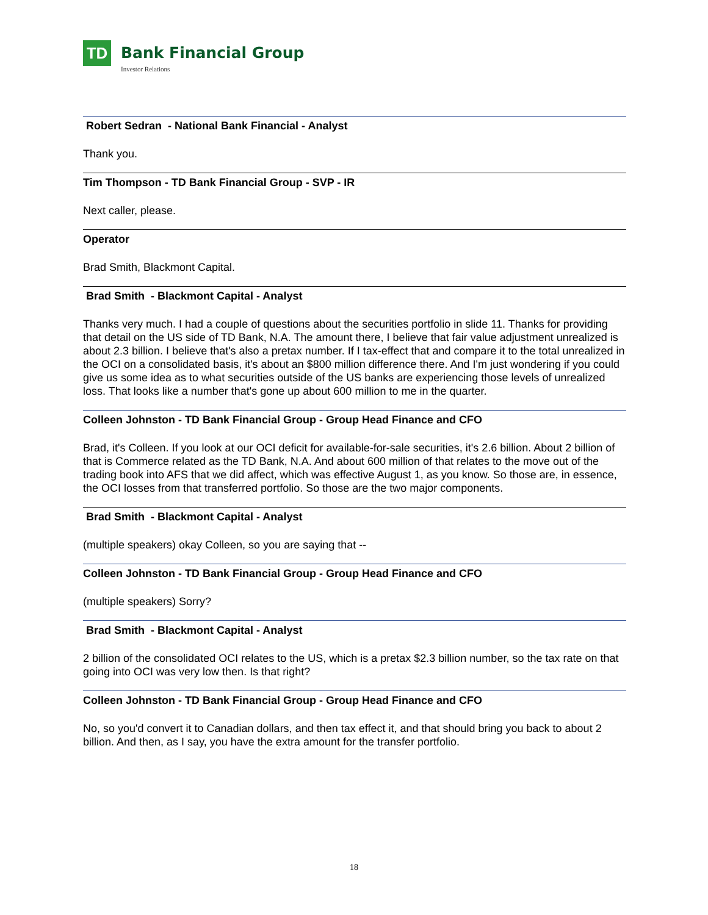TD
Bank Financial Group
Investor Relations
Robert Sedran - National Bank Financial - Analyst
Thank you.
Tim Thompson - TD Bank Financial Group - SVP - IR
Next caller, please.
Operator
Brad Smith, Blackmont Capital.
Brad Smith - Blackmont Capital - Analyst
Thanks very much. I had a couple of questions about the securities portfolio in slide 11. Thanks for providing that detail on the US side of TD Bank, N.A. The amount there, I believe that fair value adjustment unrealized is about 2.3 billion. I believe that's also a pretax number. If I tax-effect that and compare it to the total unrealized in the OCI on a consolidated basis, it's about an $800 million difference there. And I'm just wondering if you could give us some idea as to what securities outside of the US banks are experiencing those levels of unrealized loss. That looks like a number that's gone up about 600 million to me in the quarter.
Colleen Johnston - TD Bank Financial Group - Group Head Finance and CFO
Brad, it's Colleen. If you look at our OCI deficit for available-for-sale securities, it's 2.6 billion. About 2 billion of that is Commerce related as the TD Bank, N.A. And about 600 million of that relates to the move out of the trading book into AFS that we did affect, which was effective August 1, as you know. So those are, in essence, the OCI losses from that transferred portfolio. So those are the two major components.
Brad Smith - Blackmont Capital - Analyst
(multiple speakers) okay Colleen, so you are saying that --
Colleen Johnston - TD Bank Financial Group - Group Head Finance and CFO
(multiple speakers) Sorry?
Brad Smith - Blackmont Capital - Analyst
2 billion of the consolidated OCI relates to the US, which is a pretax $2.3 billion number, so the tax rate on that going into OCI was very low then. Is that right?
Colleen Johnston - TD Bank Financial Group - Group Head Finance and CFO
No, so you'd convert it to Canadian dollars, and then tax effect it, and that should bring you back to about 2 billion. And then, as I say, you have the extra amount for the transfer portfolio.
18